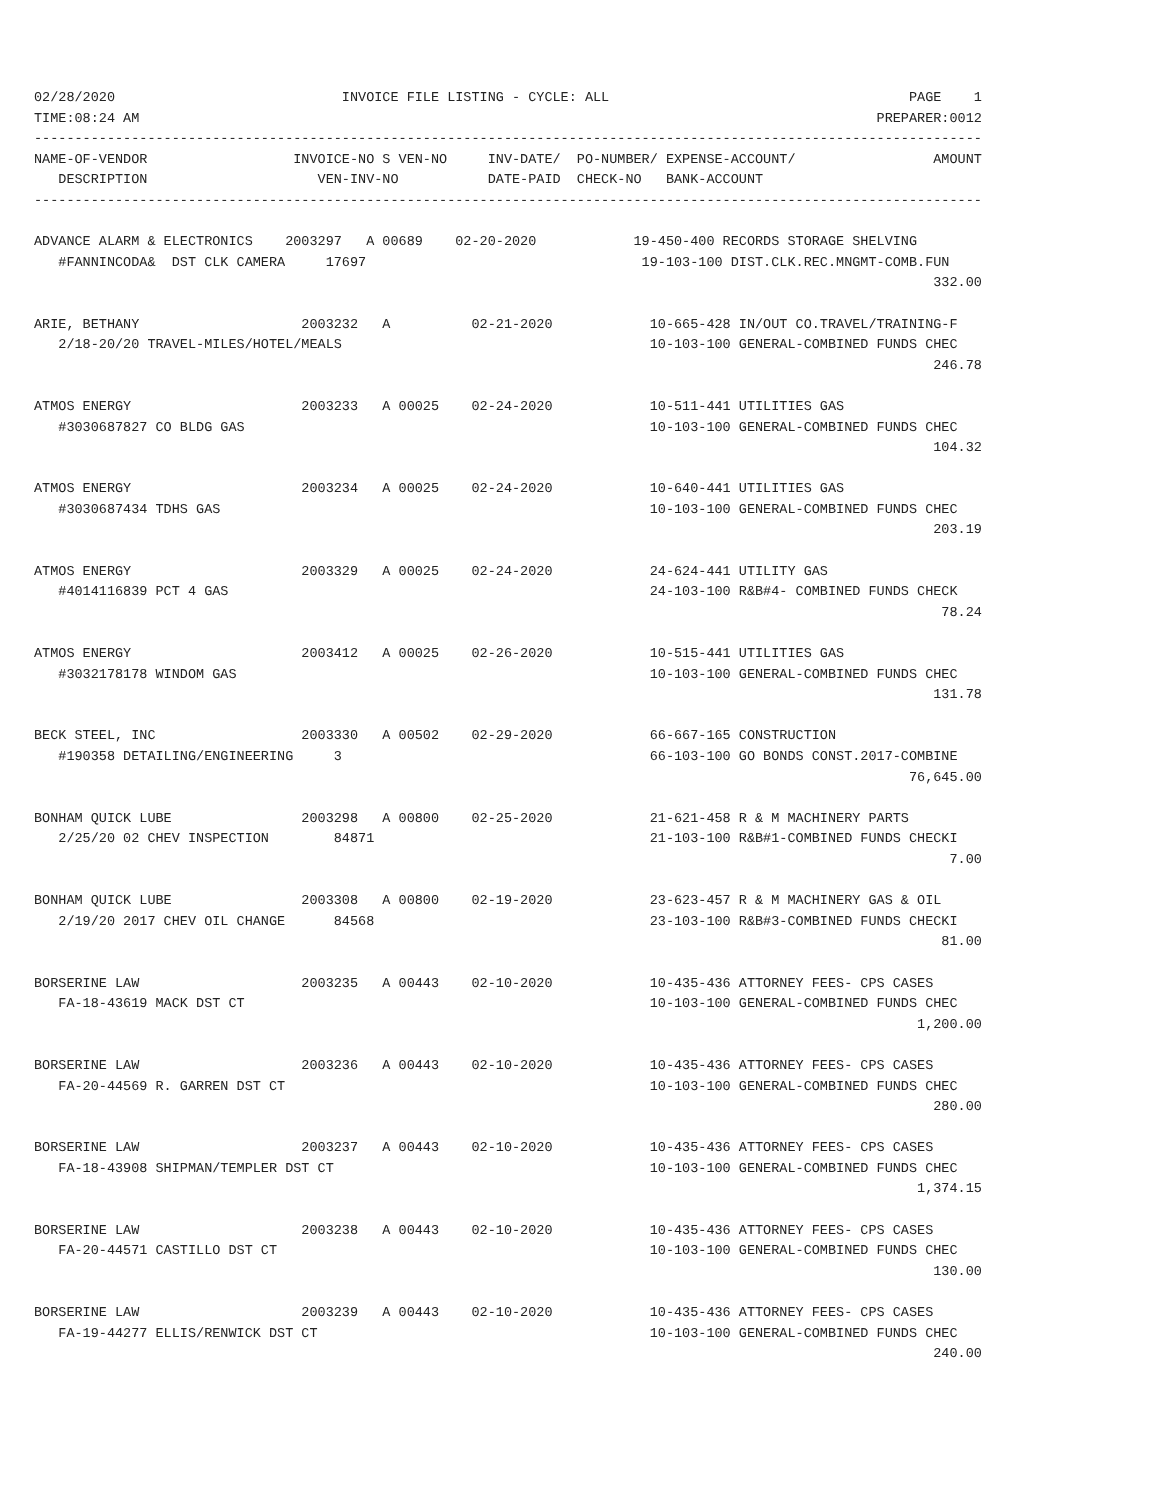02/28/2020                            INVOICE FILE LISTING - CYCLE: ALL                                     PAGE    1
TIME:08:24 AM                                                                                           PREPARER:0012
---------------------------------------------------------------------------------------------------------------------
NAME-OF-VENDOR                  INVOICE-NO S VEN-NO     INV-DATE/  PO-NUMBER/ EXPENSE-ACCOUNT/                 AMOUNT
   DESCRIPTION                     VEN-INV-NO           DATE-PAID  CHECK-NO   BANK-ACCOUNT
---------------------------------------------------------------------------------------------------------------------

ADVANCE ALARM & ELECTRONICS    2003297   A 00689    02-20-2020            19-450-400 RECORDS STORAGE SHELVING
   #FANNINCODA&  DST CLK CAMERA     17697                                  19-103-100 DIST.CLK.REC.MNGMT-COMB.FUN
                                                                                                               332.00

ARIE, BETHANY                    2003232   A          02-21-2020            10-665-428 IN/OUT CO.TRAVEL/TRAINING-F
   2/18-20/20 TRAVEL-MILES/HOTEL/MEALS                                      10-103-100 GENERAL-COMBINED FUNDS CHEC
                                                                                                               246.78

ATMOS ENERGY                     2003233   A 00025    02-24-2020            10-511-441 UTILITIES GAS
   #3030687827 CO BLDG GAS                                                  10-103-100 GENERAL-COMBINED FUNDS CHEC
                                                                                                               104.32

ATMOS ENERGY                     2003234   A 00025    02-24-2020            10-640-441 UTILITIES GAS
   #3030687434 TDHS GAS                                                     10-103-100 GENERAL-COMBINED FUNDS CHEC
                                                                                                               203.19

ATMOS ENERGY                     2003329   A 00025    02-24-2020            24-624-441 UTILITY GAS
   #4014116839 PCT 4 GAS                                                    24-103-100 R&B#4- COMBINED FUNDS CHECK
                                                                                                                78.24

ATMOS ENERGY                     2003412   A 00025    02-26-2020            10-515-441 UTILITIES GAS
   #3032178178 WINDOM GAS                                                   10-103-100 GENERAL-COMBINED FUNDS CHEC
                                                                                                               131.78

BECK STEEL, INC                  2003330   A 00502    02-29-2020            66-667-165 CONSTRUCTION
   #190358 DETAILING/ENGINEERING     3                                      66-103-100 GO BONDS CONST.2017-COMBINE
                                                                                                            76,645.00

BONHAM QUICK LUBE                2003298   A 00800    02-25-2020            21-621-458 R & M MACHINERY PARTS
   2/25/20 02 CHEV INSPECTION        84871                                  21-103-100 R&B#1-COMBINED FUNDS CHECKI
                                                                                                                 7.00

BONHAM QUICK LUBE                2003308   A 00800    02-19-2020            23-623-457 R & M MACHINERY GAS & OIL
   2/19/20 2017 CHEV OIL CHANGE      84568                                  23-103-100 R&B#3-COMBINED FUNDS CHECKI
                                                                                                                81.00

BORSERINE LAW                    2003235   A 00443    02-10-2020            10-435-436 ATTORNEY FEES- CPS CASES
   FA-18-43619 MACK DST CT                                                  10-103-100 GENERAL-COMBINED FUNDS CHEC
                                                                                                             1,200.00

BORSERINE LAW                    2003236   A 00443    02-10-2020            10-435-436 ATTORNEY FEES- CPS CASES
   FA-20-44569 R. GARREN DST CT                                             10-103-100 GENERAL-COMBINED FUNDS CHEC
                                                                                                               280.00

BORSERINE LAW                    2003237   A 00443    02-10-2020            10-435-436 ATTORNEY FEES- CPS CASES
   FA-18-43908 SHIPMAN/TEMPLER DST CT                                       10-103-100 GENERAL-COMBINED FUNDS CHEC
                                                                                                             1,374.15

BORSERINE LAW                    2003238   A 00443    02-10-2020            10-435-436 ATTORNEY FEES- CPS CASES
   FA-20-44571 CASTILLO DST CT                                              10-103-100 GENERAL-COMBINED FUNDS CHEC
                                                                                                               130.00

BORSERINE LAW                    2003239   A 00443    02-10-2020            10-435-436 ATTORNEY FEES- CPS CASES
   FA-19-44277 ELLIS/RENWICK DST CT                                         10-103-100 GENERAL-COMBINED FUNDS CHEC
                                                                                                               240.00